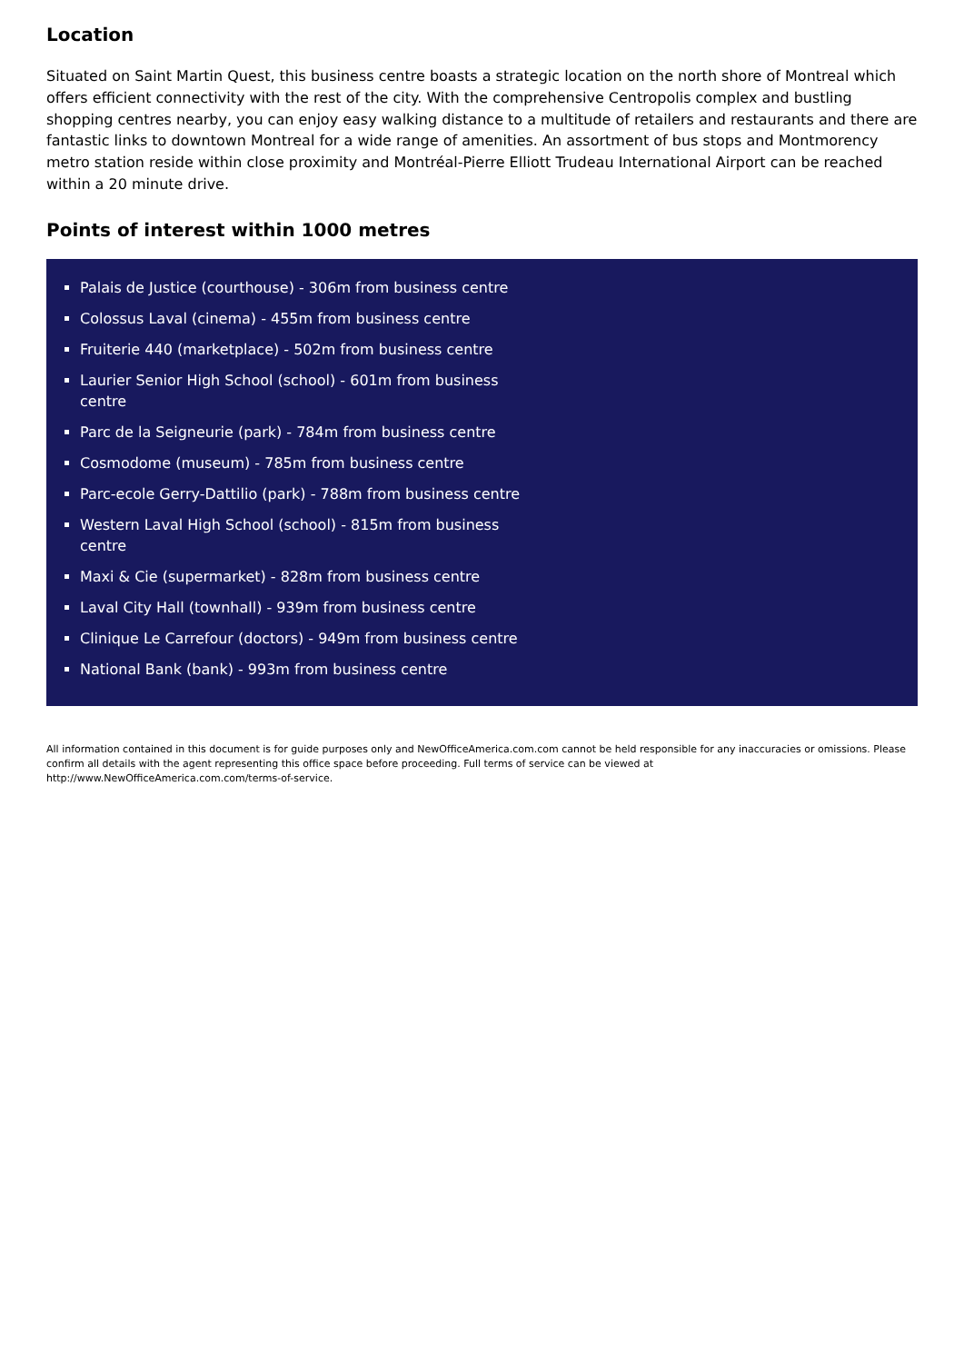Location
Situated on Saint Martin Quest, this business centre boasts a strategic location on the north shore of Montreal which offers efficient connectivity with the rest of the city. With the comprehensive Centropolis complex and bustling shopping centres nearby, you can enjoy easy walking distance to a multitude of retailers and restaurants and there are fantastic links to downtown Montreal for a wide range of amenities. An assortment of bus stops and Montmorency metro station reside within close proximity and Montréal-Pierre Elliott Trudeau International Airport can be reached within a 20 minute drive.
Points of interest within 1000 metres
Palais de Justice (courthouse) - 306m from business centre
Colossus Laval (cinema) - 455m from business centre
Fruiterie 440 (marketplace) - 502m from business centre
Laurier Senior High School (school) - 601m from business centre
Parc de la Seigneurie (park) - 784m from business centre
Cosmodome (museum) - 785m from business centre
Parc-ecole Gerry-Dattilio (park) - 788m from business centre
Western Laval High School (school) - 815m from business centre
Maxi & Cie (supermarket) - 828m from business centre
Laval City Hall (townhall) - 939m from business centre
Clinique Le Carrefour (doctors) - 949m from business centre
National Bank (bank) - 993m from business centre
All information contained in this document is for guide purposes only and NewOfficeAmerica.com.com cannot be held responsible for any inaccuracies or omissions. Please confirm all details with the agent representing this office space before proceeding. Full terms of service can be viewed at
http://www.NewOfficeAmerica.com.com/terms-of-service.